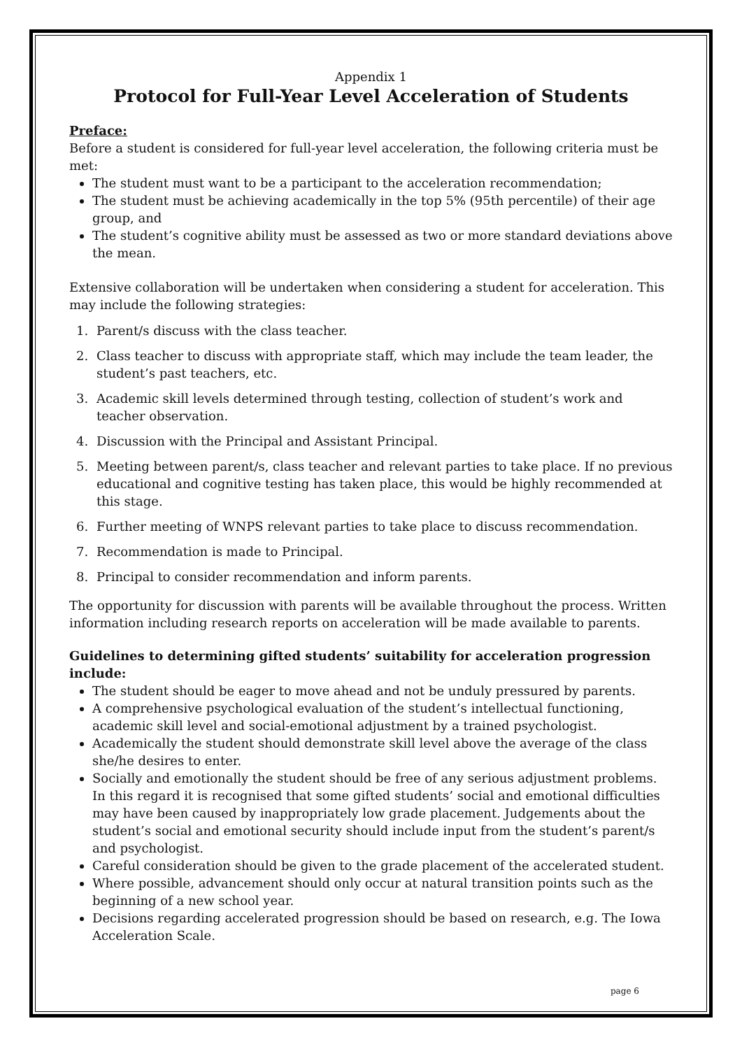Appendix 1
Protocol for Full-Year Level Acceleration of Students
Preface:
Before a student is considered for full-year level acceleration, the following criteria must be met:
The student must want to be a participant to the acceleration recommendation;
The student must be achieving academically in the top 5% (95th percentile) of their age group, and
The student’s cognitive ability must be assessed as two or more standard deviations above the mean.
Extensive collaboration will be undertaken when considering a student for acceleration. This may include the following strategies:
1. Parent/s discuss with the class teacher.
2. Class teacher to discuss with appropriate staff, which may include the team leader, the student’s past teachers, etc.
3. Academic skill levels determined through testing, collection of student’s work and teacher observation.
4. Discussion with the Principal and Assistant Principal.
5. Meeting between parent/s, class teacher and relevant parties to take place. If no previous educational and cognitive testing has taken place, this would be highly recommended at this stage.
6. Further meeting of WNPS relevant parties to take place to discuss recommendation.
7. Recommendation is made to Principal.
8. Principal to consider recommendation and inform parents.
The opportunity for discussion with parents will be available throughout the process. Written information including research reports on acceleration will be made available to parents.
Guidelines to determining gifted students’ suitability for acceleration progression include:
The student should be eager to move ahead and not be unduly pressured by parents.
A comprehensive psychological evaluation of the student’s intellectual functioning, academic skill level and social-emotional adjustment by a trained psychologist.
Academically the student should demonstrate skill level above the average of the class she/he desires to enter.
Socially and emotionally the student should be free of any serious adjustment problems. In this regard it is recognised that some gifted students’ social and emotional difficulties may have been caused by inappropriately low grade placement. Judgements about the student’s social and emotional security should include input from the student’s parent/s and psychologist.
Careful consideration should be given to the grade placement of the accelerated student.
Where possible, advancement should only occur at natural transition points such as the beginning of a new school year.
Decisions regarding accelerated progression should be based on research, e.g. The Iowa Acceleration Scale.
page 6